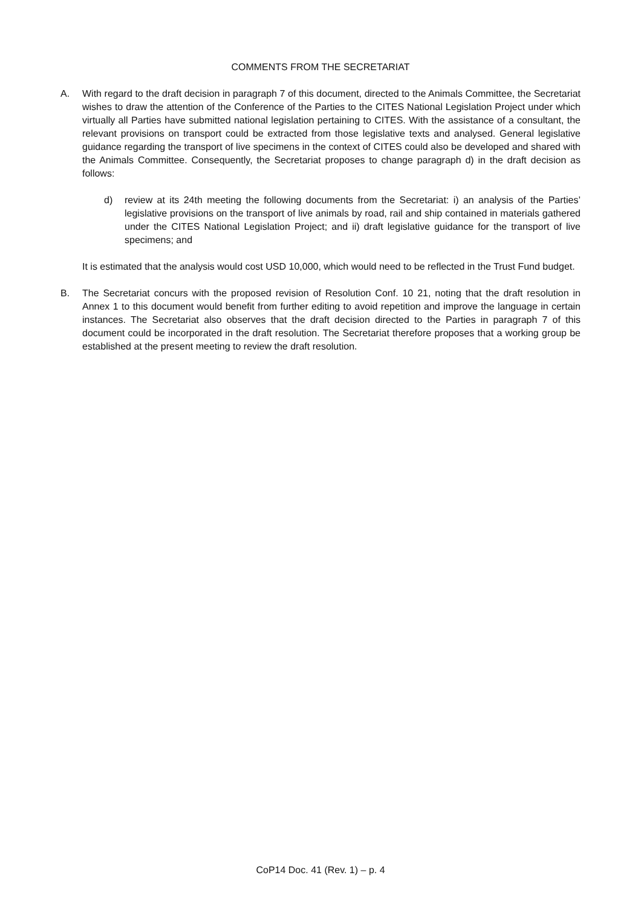COMMENTS FROM THE SECRETARIAT
A. With regard to the draft decision in paragraph 7 of this document, directed to the Animals Committee, the Secretariat wishes to draw the attention of the Conference of the Parties to the CITES National Legislation Project under which virtually all Parties have submitted national legislation pertaining to CITES. With the assistance of a consultant, the relevant provisions on transport could be extracted from those legislative texts and analysed. General legislative guidance regarding the transport of live specimens in the context of CITES could also be developed and shared with the Animals Committee. Consequently, the Secretariat proposes to change paragraph d) in the draft decision as follows:
d) review at its 24th meeting the following documents from the Secretariat: i) an analysis of the Parties’ legislative provisions on the transport of live animals by road, rail and ship contained in materials gathered under the CITES National Legislation Project; and ii) draft legislative guidance for the transport of live specimens; and
It is estimated that the analysis would cost USD 10,000, which would need to be reflected in the Trust Fund budget.
B. The Secretariat concurs with the proposed revision of Resolution Conf. 10 21, noting that the draft resolution in Annex 1 to this document would benefit from further editing to avoid repetition and improve the language in certain instances. The Secretariat also observes that the draft decision directed to the Parties in paragraph 7 of this document could be incorporated in the draft resolution. The Secretariat therefore proposes that a working group be established at the present meeting to review the draft resolution.
CoP14 Doc. 41 (Rev. 1) – p. 4